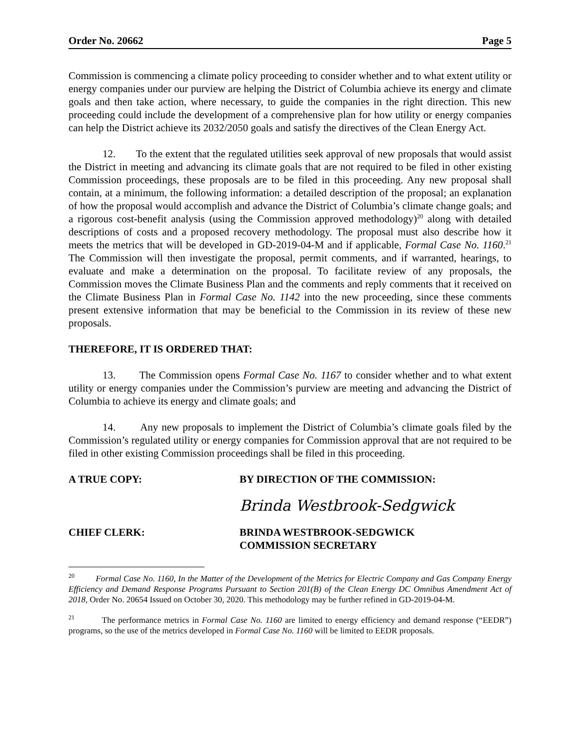Order No. 20662 Page 5
Commission is commencing a climate policy proceeding to consider whether and to what extent utility or energy companies under our purview are helping the District of Columbia achieve its energy and climate goals and then take action, where necessary, to guide the companies in the right direction. This new proceeding could include the development of a comprehensive plan for how utility or energy companies can help the District achieve its 2032/2050 goals and satisfy the directives of the Clean Energy Act.
12. To the extent that the regulated utilities seek approval of new proposals that would assist the District in meeting and advancing its climate goals that are not required to be filed in other existing Commission proceedings, these proposals are to be filed in this proceeding. Any new proposal shall contain, at a minimum, the following information: a detailed description of the proposal; an explanation of how the proposal would accomplish and advance the District of Columbia’s climate change goals; and a rigorous cost-benefit analysis (using the Commission approved methodology)<sup>20</sup> along with detailed descriptions of costs and a proposed recovery methodology. The proposal must also describe how it meets the metrics that will be developed in GD-2019-04-M and if applicable, Formal Case No. 1160.<sup>21</sup> The Commission will then investigate the proposal, permit comments, and if warranted, hearings, to evaluate and make a determination on the proposal. To facilitate review of any proposals, the Commission moves the Climate Business Plan and the comments and reply comments that it received on the Climate Business Plan in Formal Case No. 1142 into the new proceeding, since these comments present extensive information that may be beneficial to the Commission in its review of these new proposals.
THEREFORE, IT IS ORDERED THAT:
13. The Commission opens Formal Case No. 1167 to consider whether and to what extent utility or energy companies under the Commission’s purview are meeting and advancing the District of Columbia to achieve its energy and climate goals; and
14. Any new proposals to implement the District of Columbia’s climate goals filed by the Commission’s regulated utility or energy companies for Commission approval that are not required to be filed in other existing Commission proceedings shall be filed in this proceeding.
A TRUE COPY: BY DIRECTION OF THE COMMISSION:
Brinda Westbrook-Sedgwick
CHIEF CLERK: BRINDA WESTBROOK-SEDGWICK
COMMISSION SECRETARY
<sup>20</sup> Formal Case No. 1160, In the Matter of the Development of the Metrics for Electric Company and Gas Company Energy Efficiency and Demand Response Programs Pursuant to Section 201(B) of the Clean Energy DC Omnibus Amendment Act of 2018, Order No. 20654 Issued on October 30, 2020. This methodology may be further refined in GD-2019-04-M.
<sup>21</sup> The performance metrics in Formal Case No. 1160 are limited to energy efficiency and demand response (“EEDR”) programs, so the use of the metrics developed in Formal Case No. 1160 will be limited to EEDR proposals.